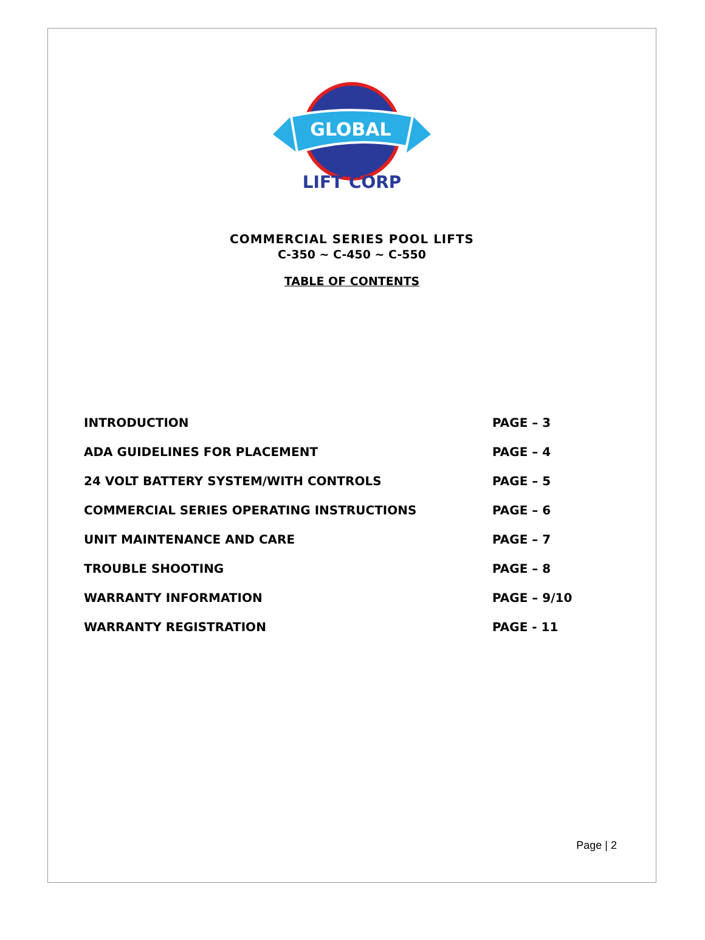GLOBAL
LIFT CORP
COMMERCIAL SERIES POOL LIFTS
C-350 ~ C-450 ~ C-550
TABLE OF CONTENTS
INTRODUCTION PAGE – 3
ADA GUIDELINES FOR PLACEMENT PAGE – 4
24 VOLT BATTERY SYSTEM/WITH CONTROLS PAGE – 5
COMMERCIAL SERIES OPERATING INSTRUCTIONS PAGE – 6
UNIT MAINTENANCE AND CARE PAGE – 7
TROUBLE SHOOTING PAGE – 8
WARRANTY INFORMATION PAGE – 9/10
WARRANTY REGISTRATION PAGE - 11
Page | 2